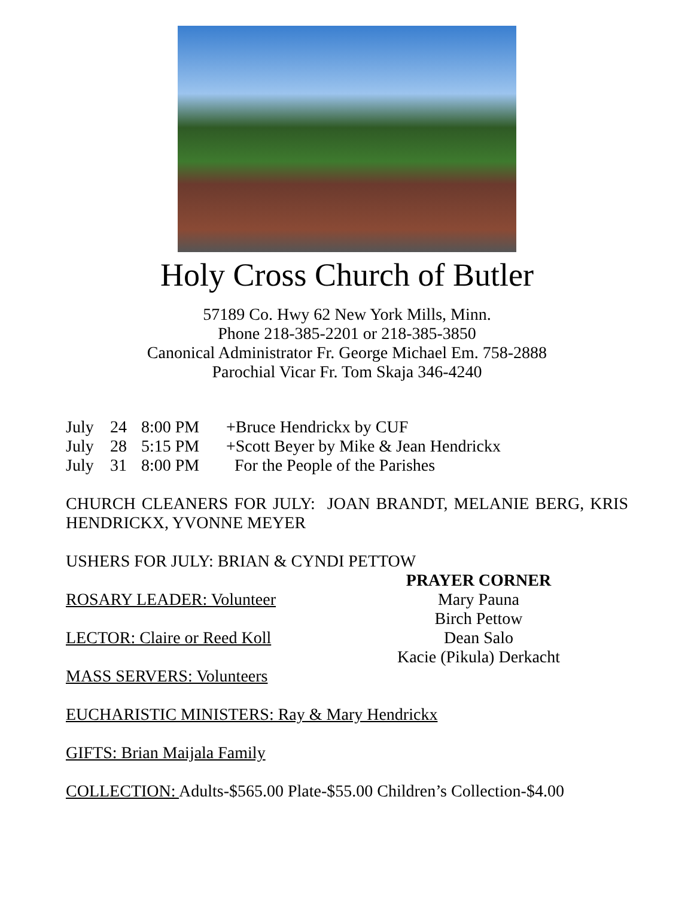Holy Cross Church of Butler
57189 Co. Hwy 62 New York Mills, Minn.
Phone 218-385-2201 or 218-385-3850
Canonical Administrator Fr. George Michael Em. 758-2888
Parochial Vicar Fr. Tom Skaja 346-4240
July 24 8:00 PM +Bruce Hendrickx by CUF July 28 5:15 PM +Scott Beyer by Mike & Jean Hendrickx July 31 8:00 PM For the People of the Parishes
CHURCH CLEANERS FOR JULY: JOAN BRANDT, MELANIE BERG, KRIS HENDRICKX, YVONNE MEYER
USHERS FOR JULY: BRIAN & CYNDI PETTOW
ROSARY LEADER: Volunteer
LECTOR: Claire or Reed Koll
MASS SERVERS: Volunteers
PRAYER CORNER
Mary Pauna
Birch Pettow
Dean Salo
Kacie (Pikula) Derkacht
EUCHARISTIC MINISTERS: Ray & Mary Hendrickx
GIFTS: Brian Maijala Family
COLLECTION: Adults-$565.00 Plate-$55.00 Children’s Collection-$4.00